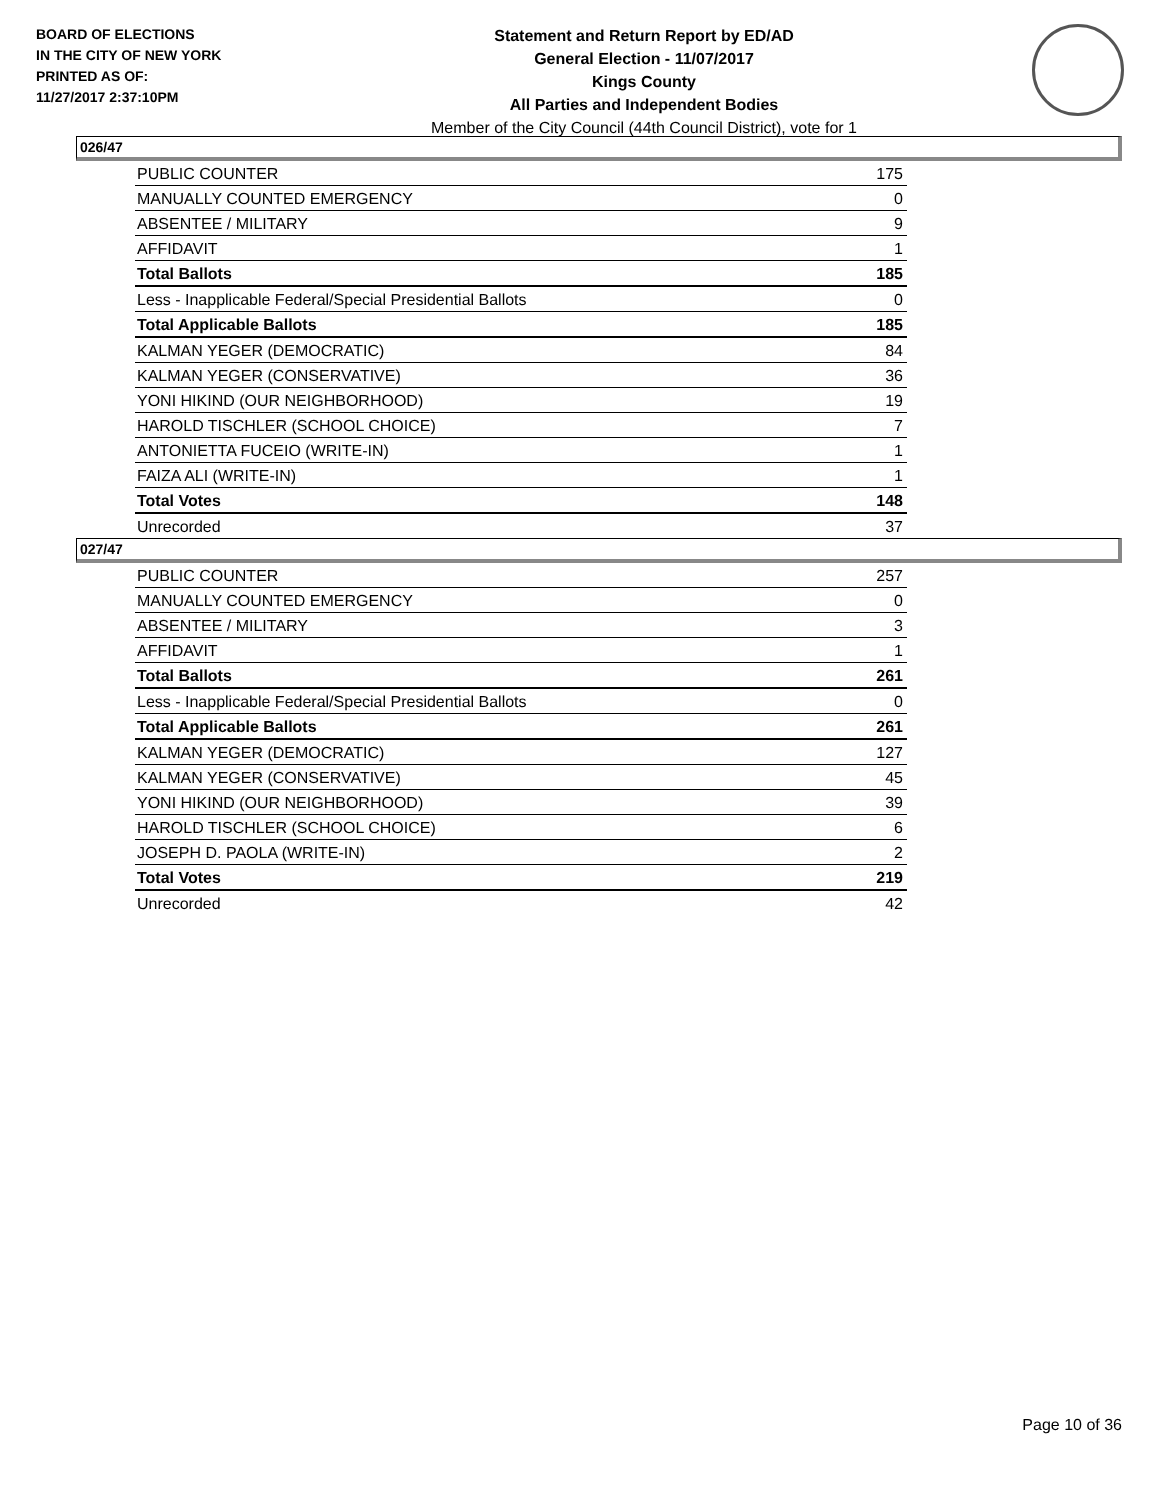BOARD OF ELECTIONS
IN THE CITY OF NEW YORK
PRINTED AS OF:
11/27/2017 2:37:10PM
Statement and Return Report by ED/AD
General Election - 11/07/2017
Kings County
All Parties and Independent Bodies
Member of the City Council (44th Council District), vote for 1
026/47
| PUBLIC COUNTER | 175 |
| MANUALLY COUNTED EMERGENCY | 0 |
| ABSENTEE / MILITARY | 9 |
| AFFIDAVIT | 1 |
| Total Ballots | 185 |
| Less - Inapplicable Federal/Special Presidential Ballots | 0 |
| Total Applicable Ballots | 185 |
| KALMAN YEGER (DEMOCRATIC) | 84 |
| KALMAN YEGER (CONSERVATIVE) | 36 |
| YONI HIKIND (OUR NEIGHBORHOOD) | 19 |
| HAROLD TISCHLER (SCHOOL CHOICE) | 7 |
| ANTONIETTA FUCEIO (WRITE-IN) | 1 |
| FAIZA ALI (WRITE-IN) | 1 |
| Total Votes | 148 |
| Unrecorded | 37 |
027/47
| PUBLIC COUNTER | 257 |
| MANUALLY COUNTED EMERGENCY | 0 |
| ABSENTEE / MILITARY | 3 |
| AFFIDAVIT | 1 |
| Total Ballots | 261 |
| Less - Inapplicable Federal/Special Presidential Ballots | 0 |
| Total Applicable Ballots | 261 |
| KALMAN YEGER (DEMOCRATIC) | 127 |
| KALMAN YEGER (CONSERVATIVE) | 45 |
| YONI HIKIND (OUR NEIGHBORHOOD) | 39 |
| HAROLD TISCHLER (SCHOOL CHOICE) | 6 |
| JOSEPH D. PAOLA (WRITE-IN) | 2 |
| Total Votes | 219 |
| Unrecorded | 42 |
Page 10 of 36